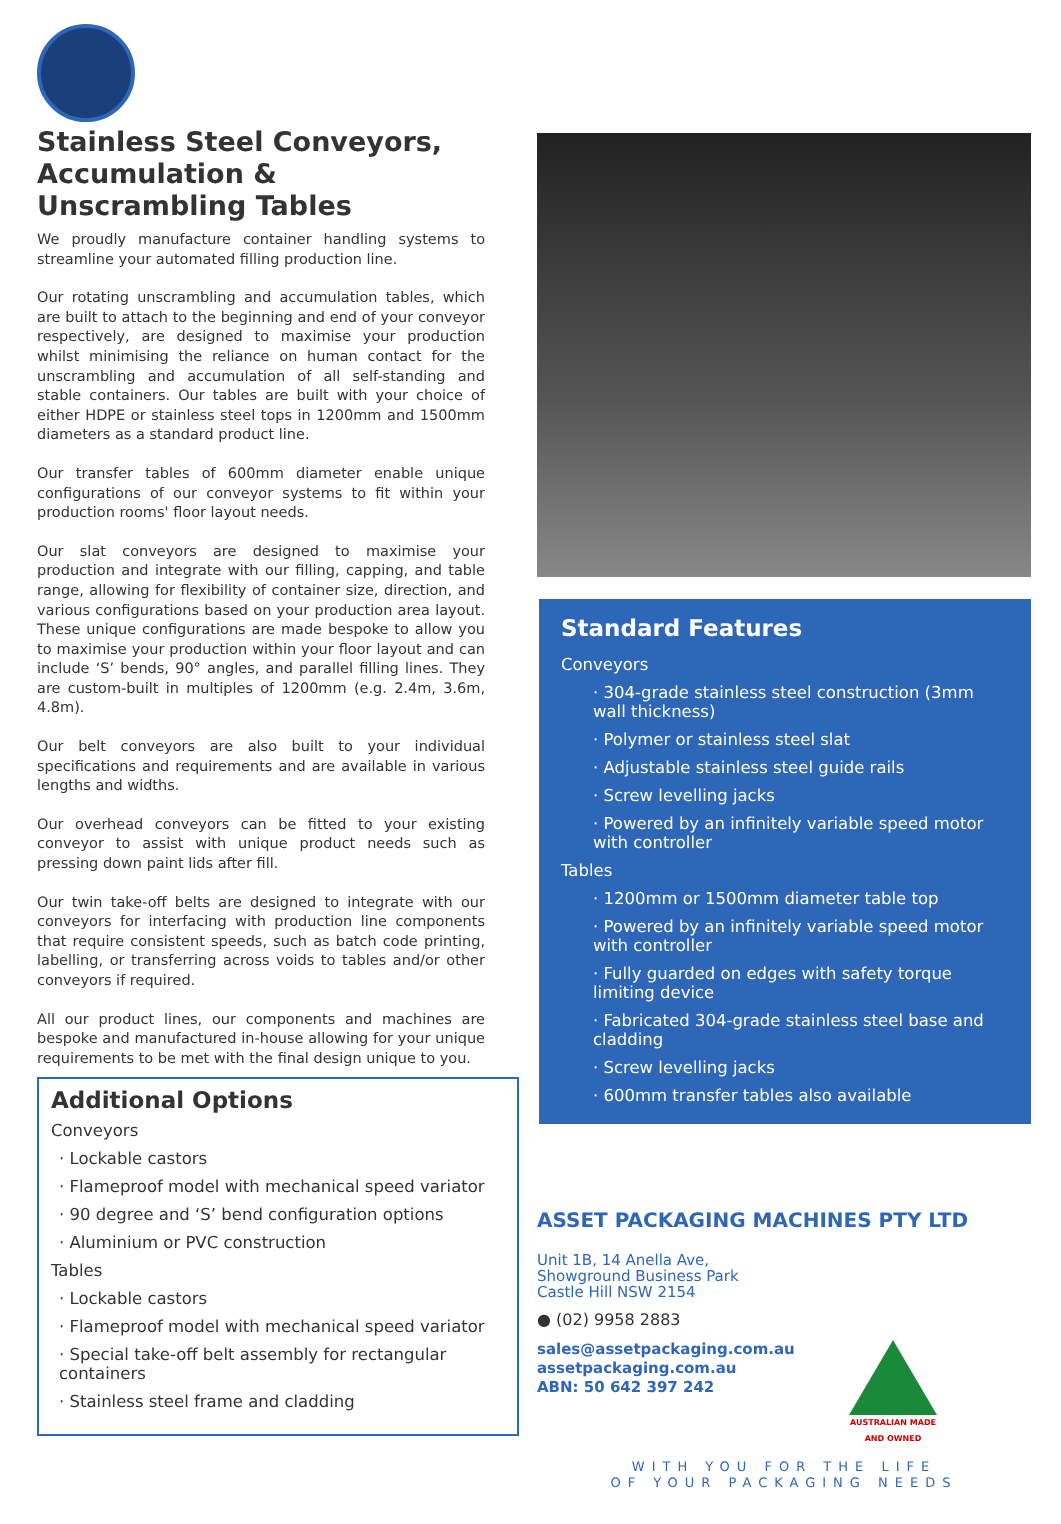Stainless Steel Conveyors, Accumulation & Unscrambling Tables
We proudly manufacture container handling systems to streamline your automated filling production line.
Our rotating unscrambling and accumulation tables, which are built to attach to the beginning and end of your conveyor respectively, are designed to maximise your production whilst minimising the reliance on human contact for the unscrambling and accumulation of all self-standing and stable containers. Our tables are built with your choice of either HDPE or stainless steel tops in 1200mm and 1500mm diameters as a standard product line.
Our transfer tables of 600mm diameter enable unique configurations of our conveyor systems to fit within your production rooms' floor layout needs.
Our slat conveyors are designed to maximise your production and integrate with our filling, capping, and table range, allowing for flexibility of container size, direction, and various configurations based on your production area layout. These unique configurations are made bespoke to allow you to maximise your production within your floor layout and can include ‘S’ bends, 90° angles, and parallel filling lines. They are custom-built in multiples of 1200mm (e.g. 2.4m, 3.6m, 4.8m).
Our belt conveyors are also built to your individual specifications and requirements and are available in various lengths and widths.
Our overhead conveyors can be fitted to your existing conveyor to assist with unique product needs such as pressing down paint lids after fill.
Our twin take-off belts are designed to integrate with our conveyors for interfacing with production line components that require consistent speeds, such as batch code printing, labelling, or transferring across voids to tables and/or other conveyors if required.
All our product lines, our components and machines are bespoke and manufactured in-house allowing for your unique requirements to be met with the final design unique to you.
Additional Options
Conveyors
· Lockable castors
· Flameproof model with mechanical speed variator
· 90 degree and ‘S’ bend configuration options
· Aluminium or PVC construction
Tables
· Lockable castors
· Flameproof model with mechanical speed variator
· Special take-off belt assembly for rectangular containers
· Stainless steel frame and cladding
Standard Features
Conveyors
· 304-grade stainless steel construction (3mm wall thickness)
· Polymer or stainless steel slat
· Adjustable stainless steel guide rails
· Screw levelling jacks
· Powered by an infinitely variable speed motor with controller
Tables
· 1200mm or 1500mm diameter table top
· Powered by an infinitely variable speed motor with controller
· Fully guarded on edges with safety torque limiting device
· Fabricated 304-grade stainless steel base and cladding
· Screw levelling jacks
· 600mm transfer tables also available
ASSET PACKAGING MACHINES PTY LTD
Unit 1B, 14 Anella Ave,
Showground Business Park
Castle Hill NSW 2154
● (02) 9958 2883
sales@assetpackaging.com.au
assetpackaging.com.au
ABN: 50 642 397 242
AUSTRALIAN MADE
AND OWNED
WITH YOU FOR THE LIFE
OF YOUR PACKAGING NEEDS